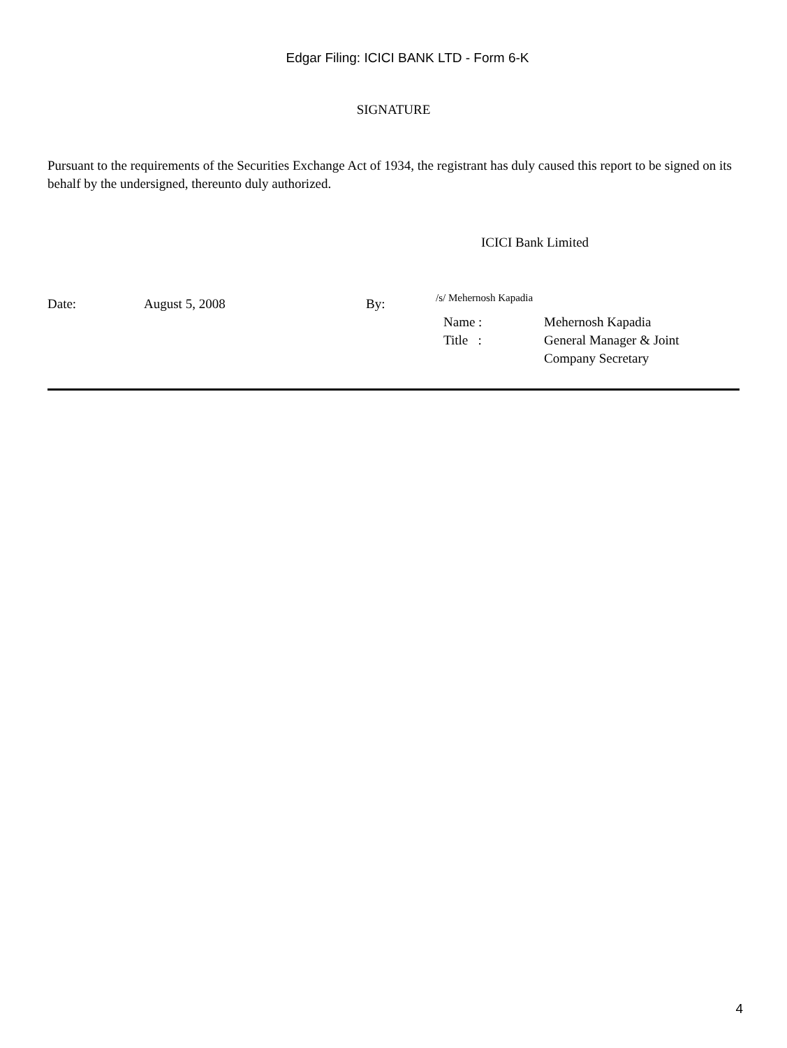Edgar Filing: ICICI BANK LTD - Form 6-K
SIGNATURE
Pursuant to the requirements of the Securities Exchange Act of 1934, the registrant has duly caused this report to be signed on its behalf by the undersigned, thereunto duly authorized.
ICICI Bank Limited
| Date: | August 5, 2008 | By: | /s/ Mehernosh Kapadia | |
| | | | Name : | Mehernosh Kapadia |
| | | | Title : | General Manager & Joint Company Secretary |
4